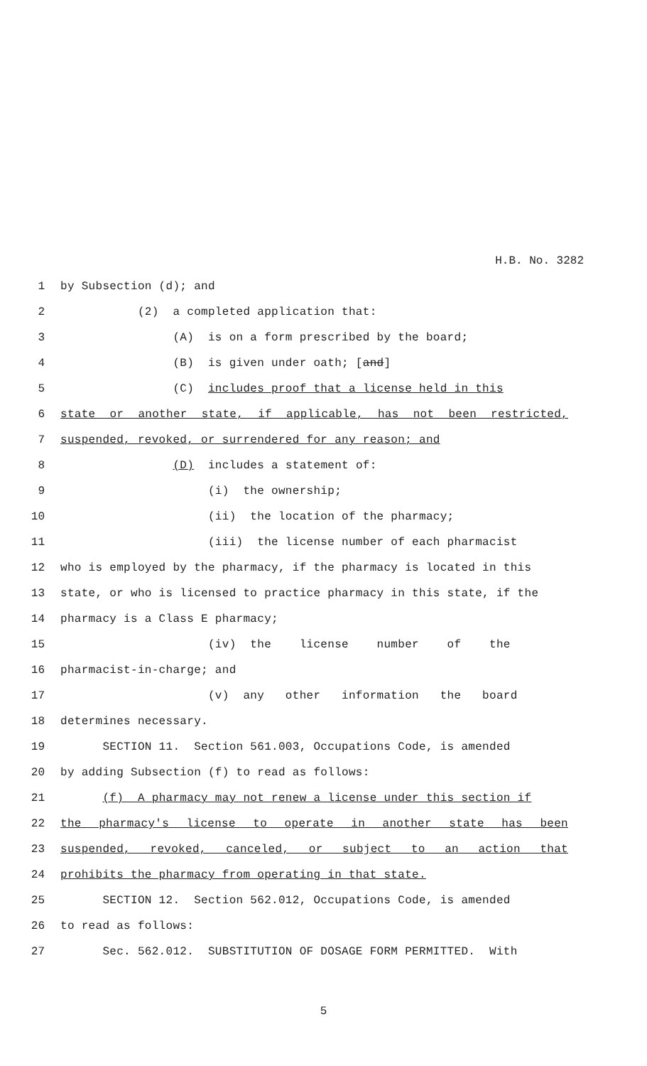H.B. No. 3282
1 by Subsection (d); and
2 (2) a completed application that:
3 (A) is on a form prescribed by the board;
4 (B) is given under oath; [and]
5 (C) includes proof that a license held in this
6 state or another state, if applicable, has not been restricted,
7 suspended, revoked, or surrendered for any reason; and
8 (D) includes a statement of:
9 (i) the ownership;
10 (ii) the location of the pharmacy;
11 (iii) the license number of each pharmacist
12 who is employed by the pharmacy, if the pharmacy is located in this
13 state, or who is licensed to practice pharmacy in this state, if the
14 pharmacy is a Class E pharmacy;
15 (iv) the license number of the
16 pharmacist-in-charge; and
17 (v) any other information the board
18 determines necessary.
19 SECTION 11. Section 561.003, Occupations Code, is amended
20 by adding Subsection (f) to read as follows:
21 (f) A pharmacy may not renew a license under this section if
22 the pharmacy's license to operate in another state has been
23 suspended, revoked, canceled, or subject to an action that
24 prohibits the pharmacy from operating in that state.
25 SECTION 12. Section 562.012, Occupations Code, is amended
26 to read as follows:
27 Sec. 562.012. SUBSTITUTION OF DOSAGE FORM PERMITTED. With
5